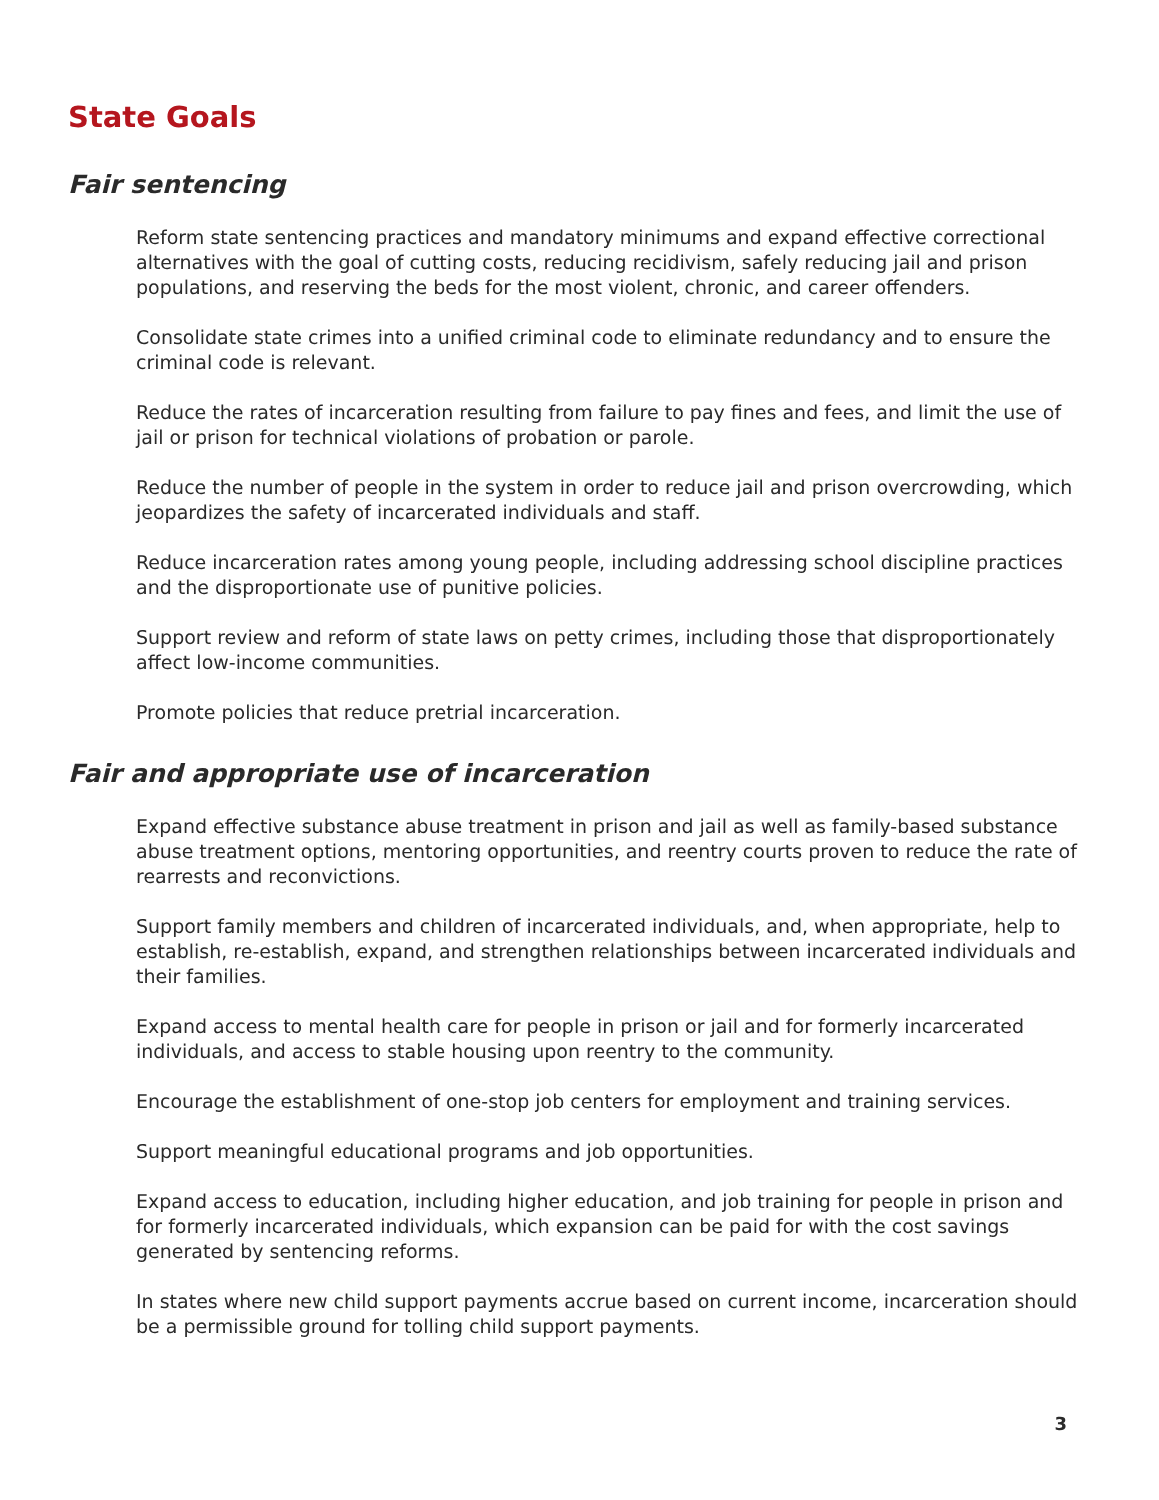State Goals
Fair sentencing
Reform state sentencing practices and mandatory minimums and expand effective correctional alternatives with the goal of cutting costs, reducing recidivism, safely reducing jail and prison populations, and reserving the beds for the most violent, chronic, and career offenders.
Consolidate state crimes into a unified criminal code to eliminate redundancy and to ensure the criminal code is relevant.
Reduce the rates of incarceration resulting from failure to pay fines and fees, and limit the use of jail or prison for technical violations of probation or parole.
Reduce the number of people in the system in order to reduce jail and prison overcrowding, which jeopardizes the safety of incarcerated individuals and staff.
Reduce incarceration rates among young people, including addressing school discipline practices and the disproportionate use of punitive policies.
Support review and reform of state laws on petty crimes, including those that disproportionately affect low-income communities.
Promote policies that reduce pretrial incarceration.
Fair and appropriate use of incarceration
Expand effective substance abuse treatment in prison and jail as well as family-based substance abuse treatment options, mentoring opportunities, and reentry courts proven to reduce the rate of rearrests and reconvictions.
Support family members and children of incarcerated individuals, and, when appropriate, help to establish, re-establish, expand, and strengthen relationships between incarcerated individuals and their families.
Expand access to mental health care for people in prison or jail and for formerly incarcerated individuals, and access to stable housing upon reentry to the community.
Encourage the establishment of one-stop job centers for employment and training services.
Support meaningful educational programs and job opportunities.
Expand access to education, including higher education, and job training for people in prison and for formerly incarcerated individuals, which expansion can be paid for with the cost savings generated by sentencing reforms.
In states where new child support payments accrue based on current income, incarceration should be a permissible ground for tolling child support payments.
3